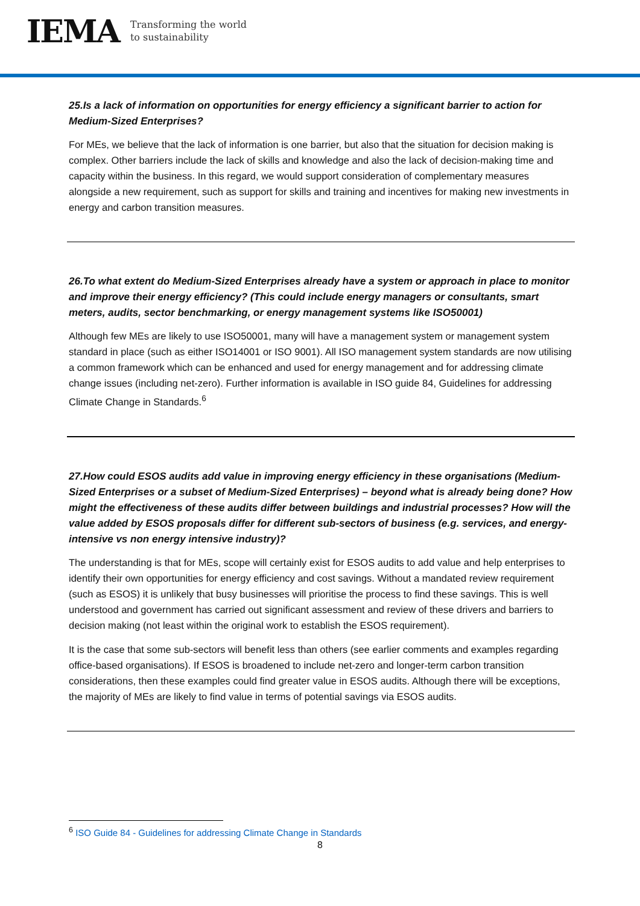IEMA Transforming the world
to sustainability
25.Is a lack of information on opportunities for energy efficiency a significant barrier to action for Medium-Sized Enterprises?
For MEs, we believe that the lack of information is one barrier, but also that the situation for decision making is complex. Other barriers include the lack of skills and knowledge and also the lack of decision-making time and capacity within the business. In this regard, we would support consideration of complementary measures alongside a new requirement, such as support for skills and training and incentives for making new investments in energy and carbon transition measures.
26.To what extent do Medium-Sized Enterprises already have a system or approach in place to monitor and improve their energy efficiency? (This could include energy managers or consultants, smart meters, audits, sector benchmarking, or energy management systems like ISO50001)
Although few MEs are likely to use ISO50001, many will have a management system or management system standard in place (such as either ISO14001 or ISO 9001). All ISO management system standards are now utilising a common framework which can be enhanced and used for energy management and for addressing climate change issues (including net-zero). Further information is available in ISO guide 84, Guidelines for addressing Climate Change in Standards.<sup>6</sup>
27.How could ESOS audits add value in improving energy efficiency in these organisations (Medium-Sized Enterprises or a subset of Medium-Sized Enterprises) – beyond what is already being done? How might the effectiveness of these audits differ between buildings and industrial processes? How will the value added by ESOS proposals differ for different sub-sectors of business (e.g. services, and energy-intensive vs non energy intensive industry)?
The understanding is that for MEs, scope will certainly exist for ESOS audits to add value and help enterprises to identify their own opportunities for energy efficiency and cost savings. Without a mandated review requirement (such as ESOS) it is unlikely that busy businesses will prioritise the process to find these savings. This is well understood and government has carried out significant assessment and review of these drivers and barriers to decision making (not least within the original work to establish the ESOS requirement).
It is the case that some sub-sectors will benefit less than others (see earlier comments and examples regarding office-based organisations). If ESOS is broadened to include net-zero and longer-term carbon transition considerations, then these examples could find greater value in ESOS audits. Although there will be exceptions, the majority of MEs are likely to find value in terms of potential savings via ESOS audits.
<sup>6</sup> ISO Guide 84 - Guidelines for addressing Climate Change in Standards
8